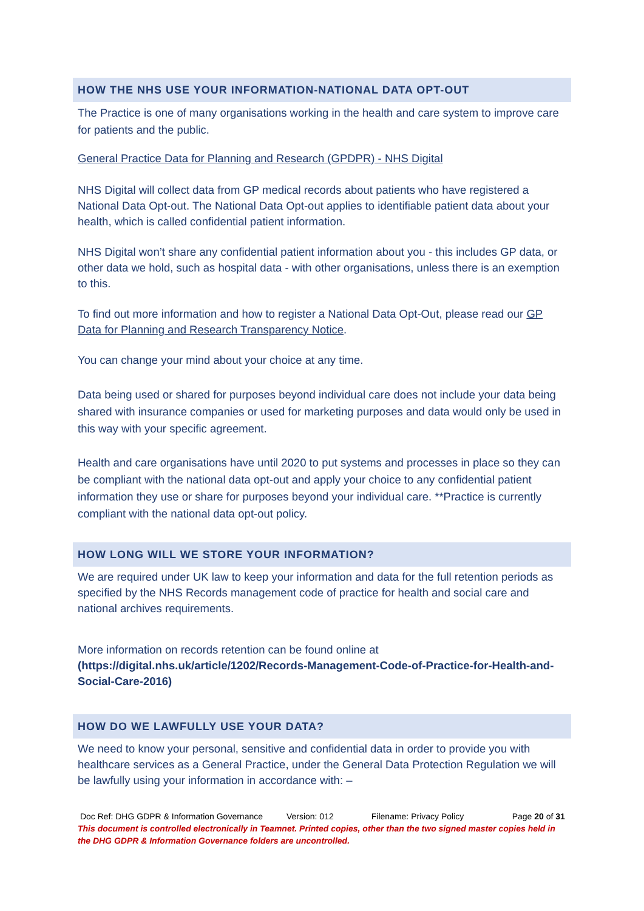HOW THE NHS USE YOUR INFORMATION-NATIONAL DATA OPT-OUT
The Practice is one of many organisations working in the health and care system to improve care for patients and the public.
General Practice Data for Planning and Research (GPDPR) - NHS Digital
NHS Digital will collect data from GP medical records about patients who have registered a National Data Opt-out. The National Data Opt-out applies to identifiable patient data about your health, which is called confidential patient information.
NHS Digital won’t share any confidential patient information about you - this includes GP data, or other data we hold, such as hospital data - with other organisations, unless there is an exemption to this.
To find out more information and how to register a National Data Opt-Out, please read our GP Data for Planning and Research Transparency Notice.
You can change your mind about your choice at any time.
Data being used or shared for purposes beyond individual care does not include your data being shared with insurance companies or used for marketing purposes and data would only be used in this way with your specific agreement.
Health and care organisations have until 2020 to put systems and processes in place so they can be compliant with the national data opt-out and apply your choice to any confidential patient information they use or share for purposes beyond your individual care. **Practice is currently compliant with the national data opt-out policy.
HOW LONG WILL WE STORE YOUR INFORMATION?
We are required under UK law to keep your information and data for the full retention periods as specified by the NHS Records management code of practice for health and social care and national archives requirements.
More information on records retention can be found online at (https://digital.nhs.uk/article/1202/Records-Management-Code-of-Practice-for-Health-and-Social-Care-2016)
HOW DO WE LAWFULLY USE YOUR DATA?
We need to know your personal, sensitive and confidential data in order to provide you with healthcare services as a General Practice, under the General Data Protection Regulation we will be lawfully using your information in accordance with: –
Doc Ref: DHG GDPR & Information Governance Version: 012 Filename: Privacy Policy Page 20 of 31
This document is controlled electronically in Teamnet. Printed copies, other than the two signed master copies held in the DHG GDPR & Information Governance folders are uncontrolled.